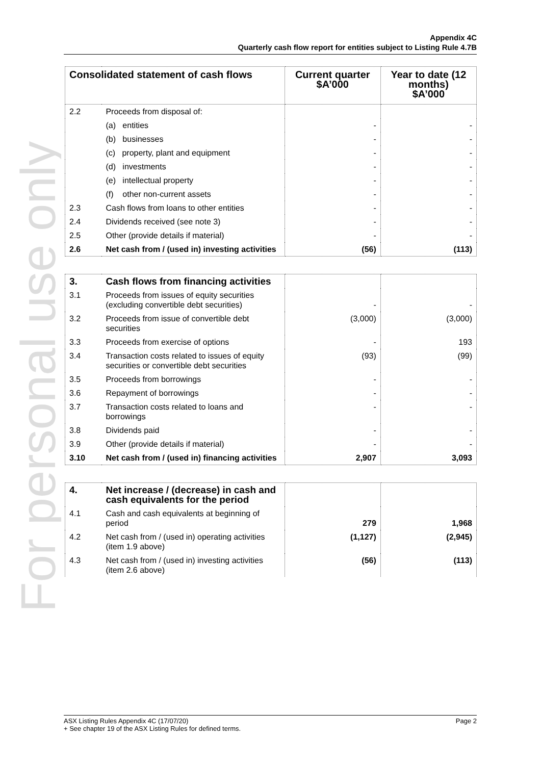For personal use only
Appendix 4C
Quarterly cash flow report for entities subject to Listing Rule 4.7B
| Consolidated statement of cash flows | | Current quarter $A’000 | Year to date (12 months) $A’000 |
| --- | --- | --- | --- |
| 2.2 | Proceeds from disposal of: | | |
| | (a) entities | - | - |
| | (b) businesses | - | - |
| | (c) property, plant and equipment | - | - |
| | (d) investments | - | - |
| | (e) intellectual property | - | - |
| | (f) other non-current assets | - | - |
| 2.3 | Cash flows from loans to other entities | - | - |
| 2.4 | Dividends received (see note 3) | - | - |
| 2.5 | Other (provide details if material) | - | - |
| 2.6 | Net cash from / (used in) investing activities | (56) | (113) |
| 3. | Cash flows from financing activities | | |
| 3.1 | Proceeds from issues of equity securities (excluding convertible debt securities) | - | - |
| 3.2 | Proceeds from issue of convertible debt securities | (3,000) | (3,000) |
| 3.3 | Proceeds from exercise of options | - | 193 |
| 3.4 | Transaction costs related to issues of equity securities or convertible debt securities | (93) | (99) |
| 3.5 | Proceeds from borrowings | - | - |
| 3.6 | Repayment of borrowings | - | - |
| 3.7 | Transaction costs related to loans and borrowings | - | - |
| 3.8 | Dividends paid | - | - |
| 3.9 | Other (provide details if material) | - | - |
| 3.10 | Net cash from / (used in) financing activities | 2,907 | 3,093 |
| 4. | Net increase / (decrease) in cash and cash equivalents for the period | | |
| 4.1 | Cash and cash equivalents at beginning of period | 279 | 1,968 |
| 4.2 | Net cash from / (used in) operating activities (item 1.9 above) | (1,127) | (2,945) |
| 4.3 | Net cash from / (used in) investing activities (item 2.6 above) | (56) | (113) |
Page 2 ASX Listing Rules Appendix 4C (17/07/20)
+ See chapter 19 of the ASX Listing Rules for defined terms.